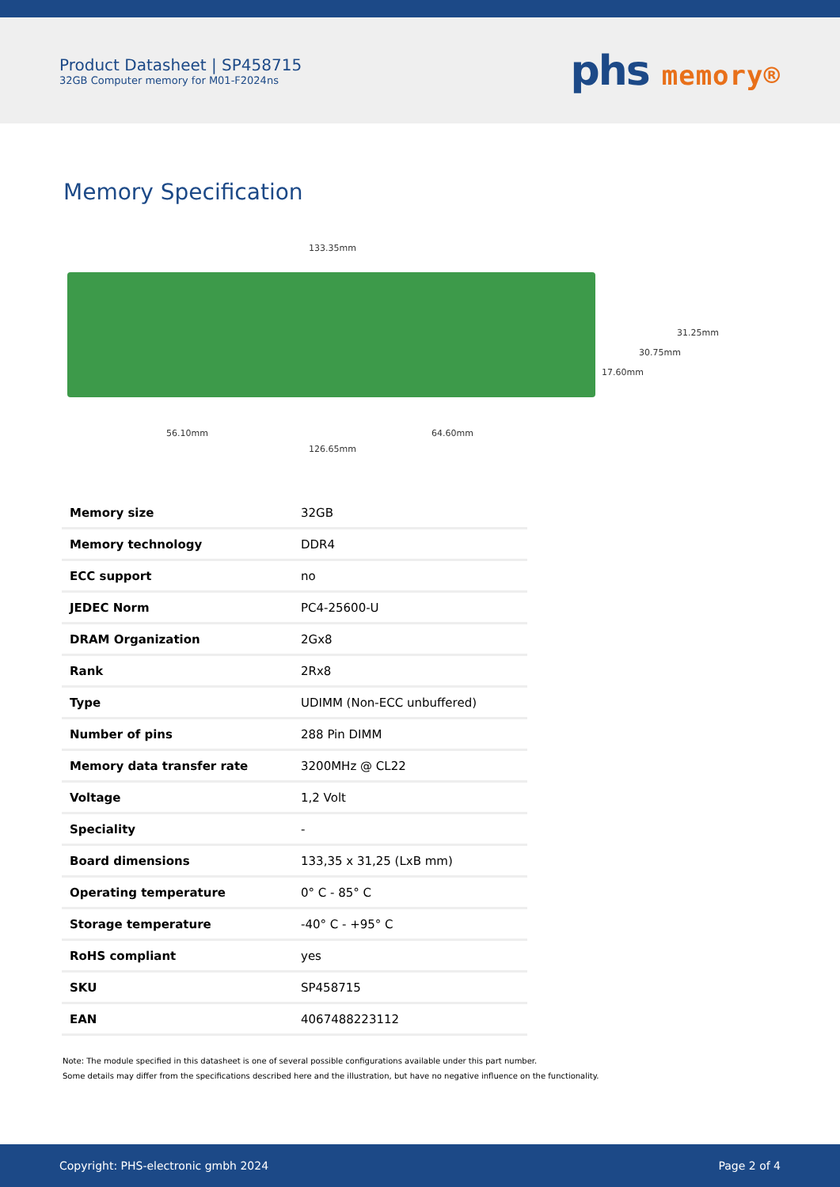Product Datasheet | SP458715
32GB Computer memory for M01-F2024ns
phs memory®
Memory Specification
133.35mm
31.25mm
30.75mm
17.60mm
56.10mm 64.60mm
126.65mm
| Memory size | 32GB |
| Memory technology | DDR4 |
| ECC support | no |
| JEDEC Norm | PC4-25600-U |
| DRAM Organization | 2Gx8 |
| Rank | 2Rx8 |
| Type | UDIMM (Non-ECC unbuffered) |
| Number of pins | 288 Pin DIMM |
| Memory data transfer rate | 3200MHz @ CL22 |
| Voltage | 1,2 Volt |
| Speciality | - |
| Board dimensions | 133,35 x 31,25 (LxB mm) |
| Operating temperature | 0° C - 85° C |
| Storage temperature | -40° C - +95° C |
| RoHS compliant | yes |
| SKU | SP458715 |
| EAN | 4067488223112 |
Note: The module specified in this datasheet is one of several possible configurations available under this part number.
Some details may differ from the specifications described here and the illustration, but have no negative influence on the functionality.
Copyright: PHS-electronic gmbh 2024 Page 2 of 4